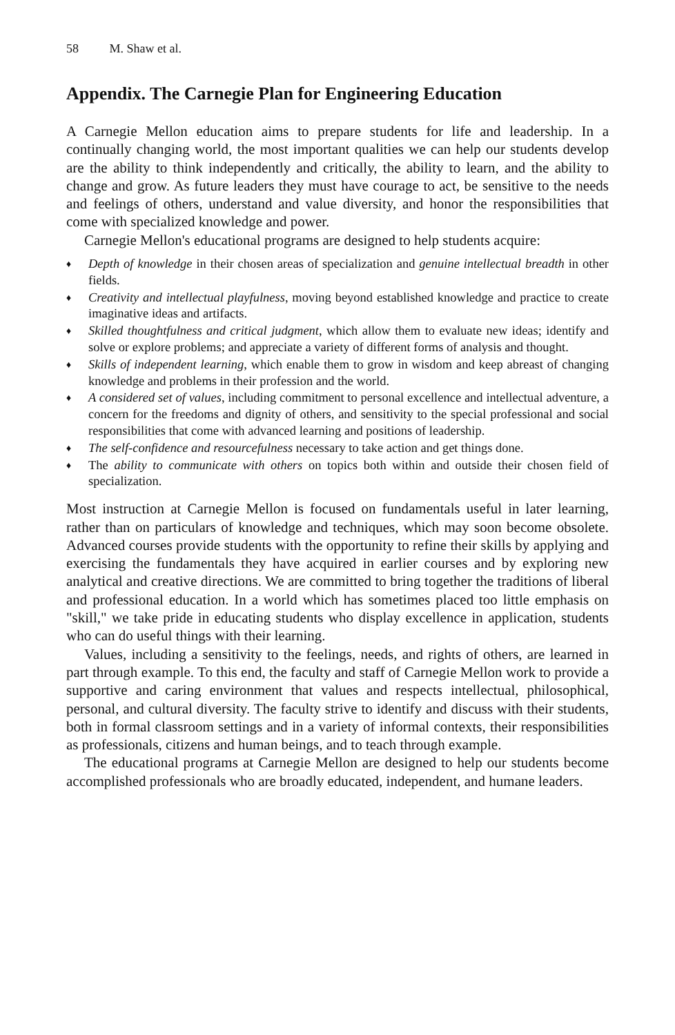58 M. Shaw et al.
Appendix. The Carnegie Plan for Engineering Education
A Carnegie Mellon education aims to prepare students for life and leadership. In a continually changing world, the most important qualities we can help our students develop are the ability to think independently and critically, the ability to learn, and the ability to change and grow. As future leaders they must have courage to act, be sensitive to the needs and feelings of others, understand and value diversity, and honor the responsibilities that come with specialized knowledge and power.
Carnegie Mellon's educational programs are designed to help students acquire:
♦
Depth of knowledge in their chosen areas of specialization and genuine intellectual breadth in other fields.
♦
Creativity and intellectual playfulness, moving beyond established knowledge and practice to create imaginative ideas and artifacts.
♦
Skilled thoughtfulness and critical judgment, which allow them to evaluate new ideas; identify and solve or explore problems; and appreciate a variety of different forms of analysis and thought.
♦
Skills of independent learning, which enable them to grow in wisdom and keep abreast of changing knowledge and problems in their profession and the world.
♦
A considered set of values, including commitment to personal excellence and intellectual adventure, a concern for the freedoms and dignity of others, and sensitivity to the special professional and social responsibilities that come with advanced learning and positions of leadership.
♦
The self-confidence and resourcefulness necessary to take action and get things done.
♦
The ability to communicate with others on topics both within and outside their chosen field of specialization.
Most instruction at Carnegie Mellon is focused on fundamentals useful in later learning, rather than on particulars of knowledge and techniques, which may soon become obsolete. Advanced courses provide students with the opportunity to refine their skills by applying and exercising the fundamentals they have acquired in earlier courses and by exploring new analytical and creative directions. We are committed to bring together the traditions of liberal and professional education. In a world which has sometimes placed too little emphasis on "skill," we take pride in educating students who display excellence in application, students who can do useful things with their learning.
Values, including a sensitivity to the feelings, needs, and rights of others, are learned in part through example. To this end, the faculty and staff of Carnegie Mellon work to provide a supportive and caring environment that values and respects intellectual, philosophical, personal, and cultural diversity. The faculty strive to identify and discuss with their students, both in formal classroom settings and in a variety of informal contexts, their responsibilities as professionals, citizens and human beings, and to teach through example.
The educational programs at Carnegie Mellon are designed to help our students become accomplished professionals who are broadly educated, independent, and humane leaders.